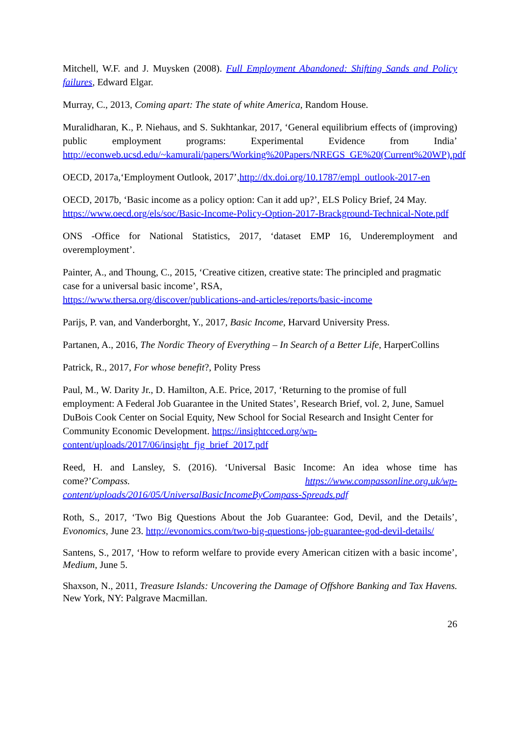Mitchell, W.F. and J. Muysken (2008). Full Employment Abandoned: Shifting Sands and Policy failures, Edward Elgar.
Murray, C., 2013, Coming apart: The state of white America, Random House.
Muralidharan, K., P. Niehaus, and S. Sukhtankar, 2017, ‘General equilibrium effects of (improving) public employment programs: Experimental Evidence from India’ http://econweb.ucsd.edu/~kamurali/papers/Working%20Papers/NREGS_GE%20(Current%20WP).pdf
OECD, 2017a,‘Employment Outlook, 2017’,http://dx.doi.org/10.1787/empl_outlook-2017-en
OECD, 2017b, ‘Basic income as a policy option: Can it add up?’, ELS Policy Brief, 24 May. https://www.oecd.org/els/soc/Basic-Income-Policy-Option-2017-Brackground-Technical-Note.pdf
ONS -Office for National Statistics, 2017, ‘dataset EMP 16, Underemployment and overemployment’.
Painter, A., and Thoung, C., 2015, ‘Creative citizen, creative state: The principled and pragmatic case for a universal basic income’, RSA,
https://www.thersa.org/discover/publications-and-articles/reports/basic-income
Parijs, P. van, and Vanderborght, Y., 2017, Basic Income, Harvard University Press.
Partanen, A., 2016, The Nordic Theory of Everything – In Search of a Better Life, HarperCollins
Patrick, R., 2017, For whose benefit?, Polity Press
Paul, M., W. Darity Jr., D. Hamilton, A.E. Price, 2017, ‘Returning to the promise of full employment: A Federal Job Guarantee in the United States’, Research Brief, vol. 2, June, Samuel DuBois Cook Center on Social Equity, New School for Social Research and Insight Center for Community Economic Development. https://insightcced.org/wp-content/uploads/2017/06/insight_fjg_brief_2017.pdf
Reed, H. and Lansley, S. (2016). ‘Universal Basic Income: An idea whose time has come?’Compass. https://www.compassonline.org.uk/wp-content/uploads/2016/05/UniversalBasicIncomeByCompass-Spreads.pdf
Roth, S., 2017, ‘Two Big Questions About the Job Guarantee: God, Devil, and the Details’, Evonomics, June 23. http://evonomics.com/two-big-questions-job-guarantee-god-devil-details/
Santens, S., 2017, ‘How to reform welfare to provide every American citizen with a basic income’, Medium, June 5.
Shaxson, N., 2011, Treasure Islands: Uncovering the Damage of Offshore Banking and Tax Havens. New York, NY: Palgrave Macmillan.
26